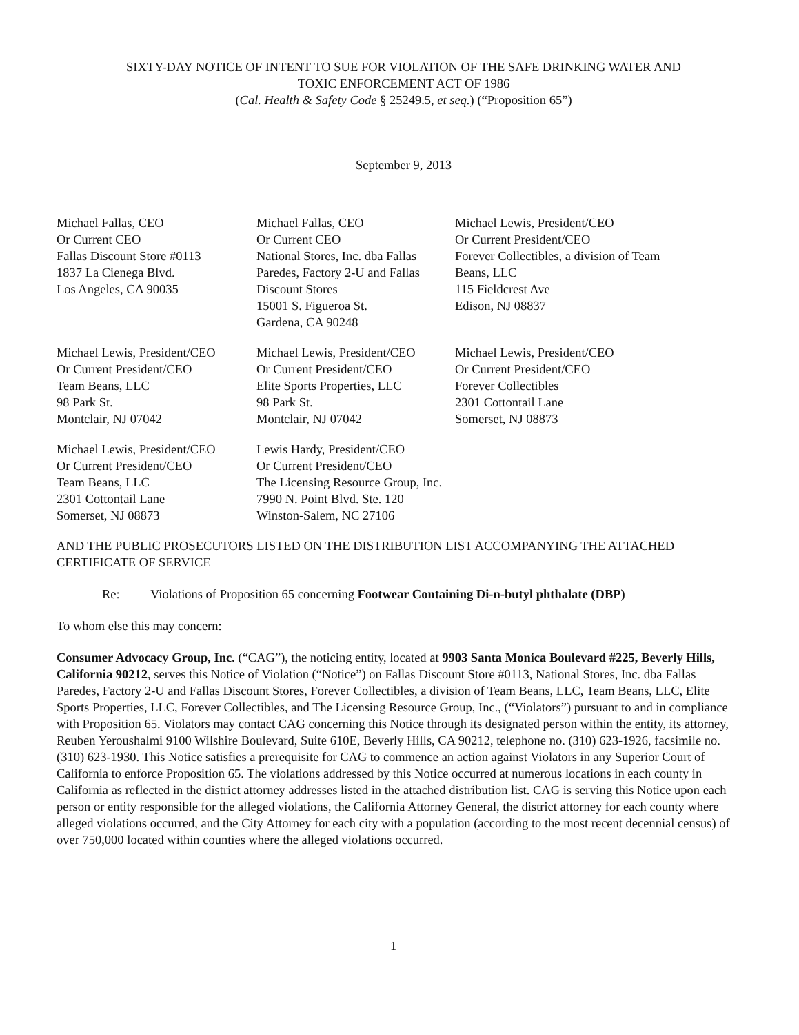SIXTY-DAY NOTICE OF INTENT TO SUE FOR VIOLATION OF THE SAFE DRINKING WATER AND
TOXIC ENFORCEMENT ACT OF 1986
(Cal. Health & Safety Code § 25249.5, et seq.) (“Proposition 65”)
September 9, 2013
Michael Fallas, CEO
Or Current CEO
Fallas Discount Store #0113
1837 La Cienega Blvd.
Los Angeles, CA 90035
Michael Fallas, CEO
Or Current CEO
National Stores, Inc. dba Fallas Paredes, Factory 2-U and Fallas Discount Stores
15001 S. Figueroa St.
Gardena, CA 90248
Michael Lewis, President/CEO
Or Current President/CEO
Forever Collectibles, a division of Team Beans, LLC
115 Fieldcrest Ave
Edison, NJ 08837
Michael Lewis, President/CEO
Or Current President/CEO
Team Beans, LLC
98 Park St.
Montclair, NJ 07042
Michael Lewis, President/CEO
Or Current President/CEO
Elite Sports Properties, LLC
98 Park St.
Montclair, NJ 07042
Michael Lewis, President/CEO
Or Current President/CEO
Forever Collectibles
2301 Cottontail Lane
Somerset, NJ 08873
Michael Lewis, President/CEO
Or Current President/CEO
Team Beans, LLC
2301 Cottontail Lane
Somerset, NJ 08873
Lewis Hardy, President/CEO
Or Current President/CEO
The Licensing Resource Group, Inc.
7990 N. Point Blvd. Ste. 120
Winston-Salem, NC 27106
AND THE PUBLIC PROSECUTORS LISTED ON THE DISTRIBUTION LIST ACCOMPANYING THE ATTACHED CERTIFICATE OF SERVICE
Re: Violations of Proposition 65 concerning Footwear Containing Di-n-butyl phthalate (DBP)
To whom else this may concern:
Consumer Advocacy Group, Inc. (“CAG”), the noticing entity, located at 9903 Santa Monica Boulevard #225, Beverly Hills, California 90212, serves this Notice of Violation (“Notice”) on Fallas Discount Store #0113, National Stores, Inc. dba Fallas Paredes, Factory 2-U and Fallas Discount Stores, Forever Collectibles, a division of Team Beans, LLC, Team Beans, LLC, Elite Sports Properties, LLC, Forever Collectibles, and The Licensing Resource Group, Inc., (“Violators”) pursuant to and in compliance with Proposition 65. Violators may contact CAG concerning this Notice through its designated person within the entity, its attorney, Reuben Yeroushalmi 9100 Wilshire Boulevard, Suite 610E, Beverly Hills, CA 90212, telephone no. (310) 623-1926, facsimile no. (310) 623-1930. This Notice satisfies a prerequisite for CAG to commence an action against Violators in any Superior Court of California to enforce Proposition 65. The violations addressed by this Notice occurred at numerous locations in each county in California as reflected in the district attorney addresses listed in the attached distribution list. CAG is serving this Notice upon each person or entity responsible for the alleged violations, the California Attorney General, the district attorney for each county where alleged violations occurred, and the City Attorney for each city with a population (according to the most recent decennial census) of over 750,000 located within counties where the alleged violations occurred.
1